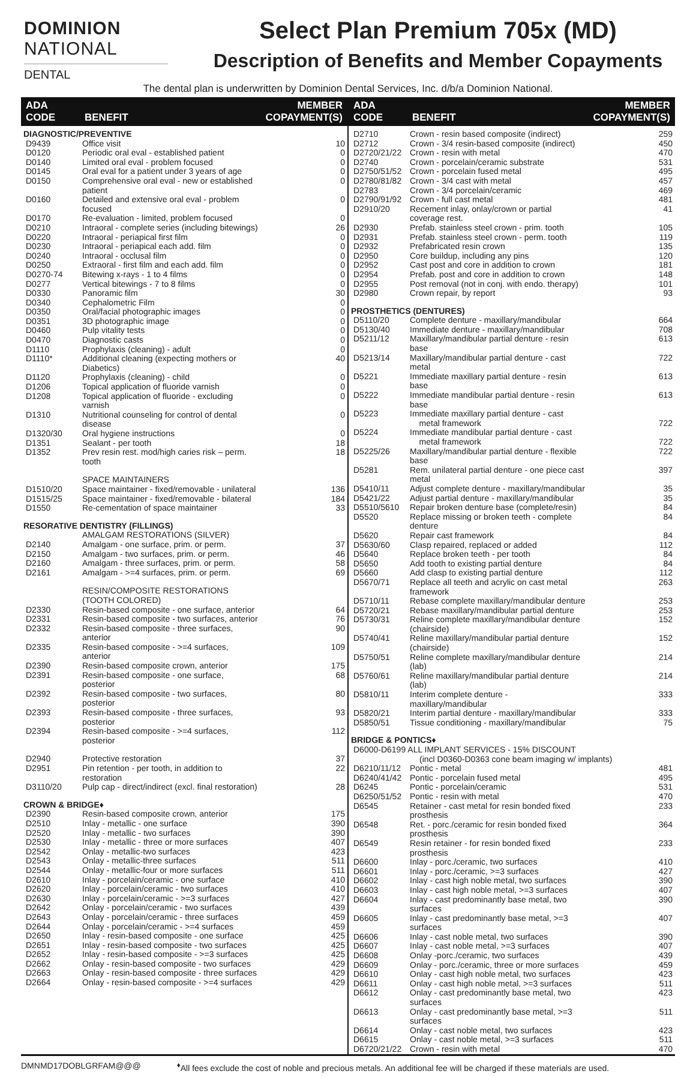DOMINION
NATIONAL
DENTAL
Select Plan Premium 705x (MD)
Description of Benefits and Member Copayments
The dental plan is underwritten by Dominion Dental Services, Inc. d/b/a Dominion National.
| ADA CODE | BENEFIT | MEMBER COPAYMENT(S) |
| --- | --- | --- |
| DIAGNOSTIC/PREVENTIVE | | |
| D9439 | Office visit | 10 |
| D0120 | Periodic oral eval - established patient | 0 |
| D0140 | Limited oral eval - problem focused | 0 |
| D0145 | Oral eval for a patient under 3 years of age | 0 |
| D0150 | Comprehensive oral eval - new or established patient | 0 |
| D0160 | Detailed and extensive oral eval - problem focused | 0 |
| D0170 | Re-evaluation - limited, problem focused | 0 |
| D0210 | Intraoral - complete series (including bitewings) | 26 |
| D0220 | Intraoral - periapical first film | 0 |
| D0230 | Intraoral - periapical each add. film | 0 |
| D0240 | Intraoral - occlusal film | 0 |
| D0250 | Extraoral - first film and each add. film | 0 |
| D0270-74 | Bitewing x-rays - 1 to 4 films | 0 |
| D0277 | Vertical bitewings - 7 to 8 films | 0 |
| D0330 | Panoramic film | 30 |
| D0340 | Cephalometric Film | 0 |
| D0350 | Oral/facial photographic images | 0 |
| D0351 | 3D photographic image | 0 |
| D0460 | Pulp vitality tests | 0 |
| D0470 | Diagnostic casts | 0 |
| D1110 | Prophylaxis (cleaning) - adult | 0 |
| D1110* | Additional cleaning (expecting mothers or Diabetics) | 40 |
| D1120 | Prophylaxis (cleaning) - child | 0 |
| D1206 | Topical application of fluoride varnish | 0 |
| D1208 | Topical application of fluoride - excluding varnish | 0 |
| D1310 | Nutritional counseling for control of dental disease | 0 |
| D1320/30 | Oral hygiene instructions | 0 |
| D1351 | Sealant - per tooth | 18 |
| D1352 | Prev resin rest. mod/high caries risk – perm. tooth | 18 |
| | SPACE MAINTAINERS | |
| D1510/20 | Space maintainer - fixed/removable - unilateral | 136 |
| D1515/25 | Space maintainer - fixed/removable - bilateral | 184 |
| D1550 | Re-cementation of space maintainer | 33 |
| RESORATIVE DENTISTRY (FILLINGS) | | |
| | AMALGAM RESTORATIONS (SILVER) | |
| D2140 | Amalgam - one surface, prim. or perm. | 37 |
| D2150 | Amalgam - two surfaces, prim. or perm. | 46 |
| D2160 | Amalgam - three surfaces, prim. or perm. | 58 |
| D2161 | Amalgam - >=4 surfaces, prim. or perm. | 69 |
| | RESIN/COMPOSITE RESTORATIONS (TOOTH COLORED) | |
| D2330 | Resin-based composite - one surface, anterior | 64 |
| D2331 | Resin-based composite - two surfaces, anterior | 76 |
| D2332 | Resin-based composite - three surfaces, anterior | 90 |
| D2335 | Resin-based composite - >=4 surfaces, anterior | 109 |
| D2390 | Resin-based composite crown, anterior | 175 |
| D2391 | Resin-based composite - one surface, posterior | 68 |
| D2392 | Resin-based composite - two surfaces, posterior | 80 |
| D2393 | Resin-based composite - three surfaces, posterior | 93 |
| D2394 | Resin-based composite - >=4 surfaces, posterior | 112 |
| D2940 | Protective restoration | 37 |
| D2951 | Pin retention - per tooth, in addition to restoration | 22 |
| D3110/20 | Pulp cap - direct/indirect (excl. final restoration) | 28 |
| CROWN & BRIDGE♦ | | |
| D2390 | Resin-based composite crown, anterior | 175 |
| D2510 | Inlay - metallic - one surface | 390 |
| D2520 | Inlay - metallic - two surfaces | 390 |
| D2530 | Inlay - metallic - three or more surfaces | 407 |
| D2542 | Onlay - metallic-two surfaces | 423 |
| D2543 | Onlay - metallic-three surfaces | 511 |
| D2544 | Onlay - metallic-four or more surfaces | 511 |
| D2610 | Inlay - porcelain/ceramic - one surface | 410 |
| D2620 | Inlay - porcelain/ceramic - two surfaces | 410 |
| D2630 | Inlay - porcelain/ceramic - >=3 surfaces | 427 |
| D2642 | Onlay - porcelain/ceramic - two surfaces | 439 |
| D2643 | Onlay - porcelain/ceramic - three surfaces | 459 |
| D2644 | Onlay - porcelain/ceramic - >=4 surfaces | 459 |
| D2650 | Inlay - resin-based composite - one surface | 425 |
| D2651 | Inlay - resin-based composite - two surfaces | 425 |
| D2652 | Inlay - resin-based composite - >=3 surfaces | 425 |
| D2662 | Onlay - resin-based composite - two surfaces | 429 |
| D2663 | Onlay - resin-based composite - three surfaces | 429 |
| D2664 | Onlay - resin-based composite - >=4 surfaces | 429 |
| ADA CODE | BENEFIT | MEMBER COPAYMENT(S) |
| --- | --- | --- |
| D2710 | Crown - resin based composite (indirect) | 259 |
| D2712 | Crown - 3/4 resin-based composite (indirect) | 450 |
| D2720/21/22 | Crown - resin with metal | 470 |
| D2740 | Crown - porcelain/ceramic substrate | 531 |
| D2750/51/52 | Crown - porcelain fused metal | 495 |
| D2780/81/82 | Crown - 3/4 cast with metal | 457 |
| D2783 | Crown - 3/4 porcelain/ceramic | 469 |
| D2790/91/92 | Crown - full cast metal | 481 |
| D2910/20 | Recement inlay, onlay/crown or partial coverage rest. | 41 |
| D2930 | Prefab. stainless steel crown - prim. tooth | 105 |
| D2931 | Prefab. stainless steel crown - perm. tooth | 119 |
| D2932 | Prefabricated resin crown | 135 |
| D2950 | Core buildup, including any pins | 120 |
| D2952 | Cast post and core in addition to crown | 181 |
| D2954 | Prefab. post and core in addition to crown | 148 |
| D2955 | Post removal (not in conj. with endo. therapy) | 101 |
| D2980 | Crown repair, by report | 93 |
| PROSTHETICS (DENTURES) | | |
| D5110/20 | Complete denture - maxillary/mandibular | 664 |
| D5130/40 | Immediate denture - maxillary/mandibular | 708 |
| D5211/12 | Maxillary/mandibular partial denture - resin base | 613 |
| D5213/14 | Maxillary/mandibular partial denture - cast metal | 722 |
| D5221 | Immediate maxillary partial denture - resin base | 613 |
| D5222 | Immediate mandibular partial denture - resin base | 613 |
| D5223 | Immediate maxillary partial denture - cast metal framework | 722 |
| D5224 | Immediate mandibular partial denture - cast metal framework | 722 |
| D5225/26 | Maxillary/mandibular partial denture - flexible base | 722 |
| D5281 | Rem. unilateral partial denture - one piece cast metal | 397 |
| D5410/11 | Adjust complete denture - maxillary/mandibular | 35 |
| D5421/22 | Adjust partial denture - maxillary/mandibular | 35 |
| D5510/5610 | Repair broken denture base (complete/resin) | 84 |
| D5520 | Replace missing or broken teeth - complete denture | 84 |
| D5620 | Repair cast framework | 84 |
| D5630/60 | Clasp repaired, replaced or added | 112 |
| D5640 | Replace broken teeth - per tooth | 84 |
| D5650 | Add tooth to existing partial denture | 84 |
| D5660 | Add clasp to existing partial denture | 112 |
| D5670/71 | Replace all teeth and acrylic on cast metal framework | 263 |
| D5710/11 | Rebase complete maxillary/mandibular denture | 253 |
| D5720/21 | Rebase maxillary/mandibular partial denture | 253 |
| D5730/31 | Reline complete maxillary/mandibular denture (chairside) | 152 |
| D5740/41 | Reline maxillary/mandibular partial denture (chairside) | 152 |
| D5750/51 | Reline complete maxillary/mandibular denture (lab) | 214 |
| D5760/61 | Reline maxillary/mandibular partial denture (lab) | 214 |
| D5810/11 | Interim complete denture - maxillary/mandibular | 333 |
| D5820/21 | Interim partial denture - maxillary/mandibular | 333 |
| D5850/51 | Tissue conditioning - maxillary/mandibular | 75 |
| BRIDGE & PONTICS♦ | | |
| D6000-D6199 ALL IMPLANT SERVICES - 15% DISCOUNT (incl D0360-D0363 cone beam imaging w/ implants) | | |
| D6210/11/12 | Pontic - metal | 481 |
| D6240/41/42 | Pontic - porcelain fused metal | 495 |
| D6245 | Pontic - porcelain/ceramic | 531 |
| D6250/51/52 | Pontic - resin with metal | 470 |
| D6545 | Retainer - cast metal for resin bonded fixed prosthesis | 233 |
| D6548 | Ret. - porc./ceramic for resin bonded fixed prosthesis | 364 |
| D6549 | Resin retainer - for resin bonded fixed prosthesis | 233 |
| D6600 | Inlay - porc./ceramic, two surfaces | 410 |
| D6601 | Inlay - porc./ceramic, >=3 surfaces | 427 |
| D6602 | Inlay - cast high noble metal, two surfaces | 390 |
| D6603 | Inlay - cast high noble metal, >=3 surfaces | 407 |
| D6604 | Inlay - cast predominantly base metal, two surfaces | 390 |
| D6605 | Inlay - cast predominantly base metal, >=3 surfaces | 407 |
| D6606 | Inlay - cast noble metal, two surfaces | 390 |
| D6607 | Inlay - cast noble metal, >=3 surfaces | 407 |
| D6608 | Onlay -porc./ceramic, two surfaces | 439 |
| D6609 | Onlay - porc./ceramic, three or more surfaces | 459 |
| D6610 | Onlay - cast high noble metal, two surfaces | 423 |
| D6611 | Onlay - cast high noble metal, >=3 surfaces | 511 |
| D6612 | Onlay - cast predominantly base metal, two surfaces | 423 |
| D6613 | Onlay - cast predominantly base metal, >=3 surfaces | 511 |
| D6614 | Onlay - cast noble metal, two surfaces | 423 |
| D6615 | Onlay - cast noble metal, >=3 surfaces | 511 |
| D6720/21/22 | Crown - resin with metal | 470 |
DMNMD17DOBLGRFAM@@@ <sup>♦</sup>All fees exclude the cost of noble and precious metals. An additional fee will be charged if these materials are used.